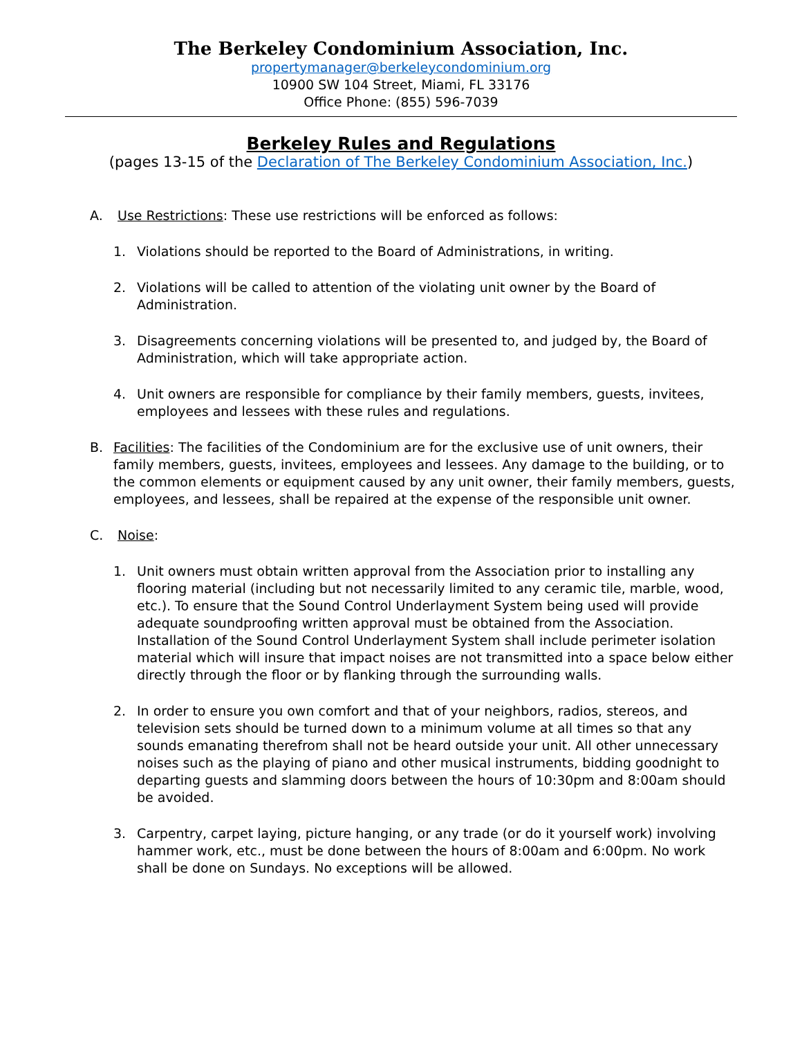The Berkeley Condominium Association, Inc.
propertymanager@berkeleycondominium.org
10900 SW 104 Street, Miami, FL 33176
Office Phone: (855) 596-7039
Berkeley Rules and Regulations
(pages 13-15 of the Declaration of The Berkeley Condominium Association, Inc.)
A. Use Restrictions: These use restrictions will be enforced as follows:
1. Violations should be reported to the Board of Administrations, in writing.
2. Violations will be called to attention of the violating unit owner by the Board of Administration.
3. Disagreements concerning violations will be presented to, and judged by, the Board of Administration, which will take appropriate action.
4. Unit owners are responsible for compliance by their family members, guests, invitees, employees and lessees with these rules and regulations.
B. Facilities: The facilities of the Condominium are for the exclusive use of unit owners, their family members, guests, invitees, employees and lessees. Any damage to the building, or to the common elements or equipment caused by any unit owner, their family members, guests, employees, and lessees, shall be repaired at the expense of the responsible unit owner.
C. Noise:
1. Unit owners must obtain written approval from the Association prior to installing any flooring material (including but not necessarily limited to any ceramic tile, marble, wood, etc.). To ensure that the Sound Control Underlayment System being used will provide adequate soundproofing written approval must be obtained from the Association. Installation of the Sound Control Underlayment System shall include perimeter isolation material which will insure that impact noises are not transmitted into a space below either directly through the floor or by flanking through the surrounding walls.
2. In order to ensure you own comfort and that of your neighbors, radios, stereos, and television sets should be turned down to a minimum volume at all times so that any sounds emanating therefrom shall not be heard outside your unit. All other unnecessary noises such as the playing of piano and other musical instruments, bidding goodnight to departing guests and slamming doors between the hours of 10:30pm and 8:00am should be avoided.
3. Carpentry, carpet laying, picture hanging, or any trade (or do it yourself work) involving hammer work, etc., must be done between the hours of 8:00am and 6:00pm. No work shall be done on Sundays. No exceptions will be allowed.